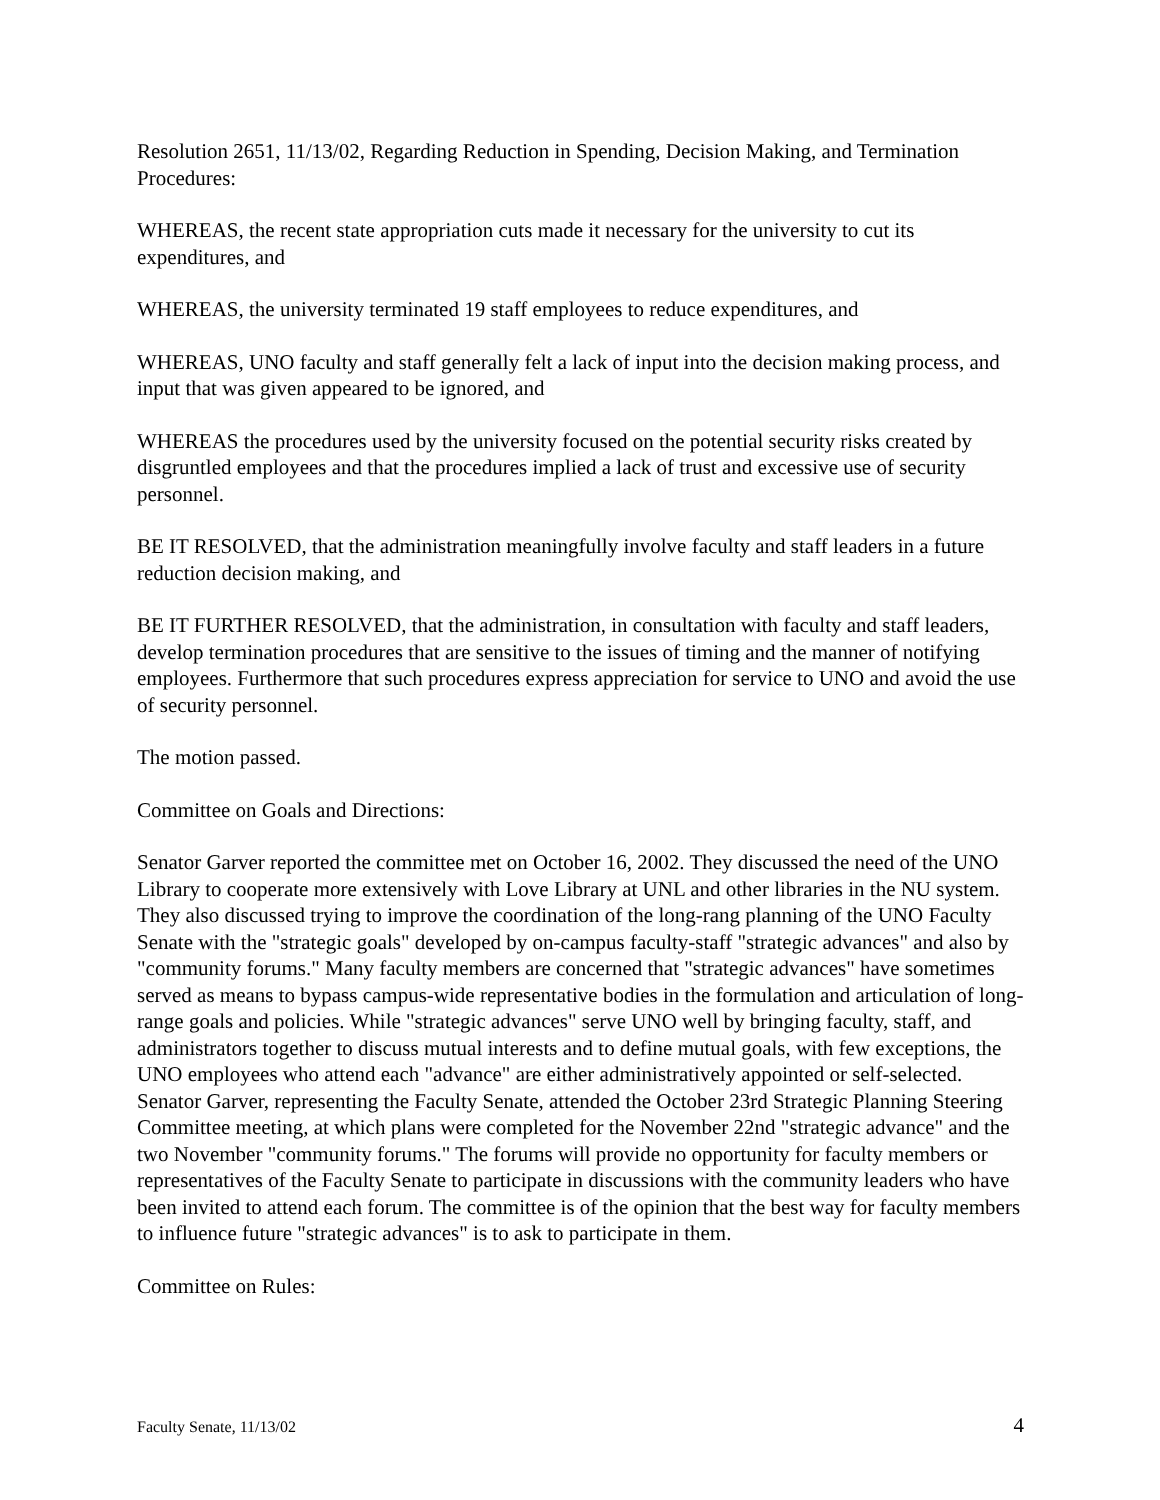Resolution 2651, 11/13/02, Regarding Reduction in Spending, Decision Making, and Termination Procedures:
WHEREAS, the recent state appropriation cuts made it necessary for the university to cut its expenditures, and
WHEREAS, the university terminated 19 staff employees to reduce expenditures, and
WHEREAS, UNO faculty and staff generally felt a lack of input into the decision making process, and input that was given appeared to be ignored, and
WHEREAS the procedures used by the university focused on the potential security risks created by disgruntled employees and that the procedures implied a lack of trust and excessive use of security personnel.
BE IT RESOLVED, that the administration meaningfully involve faculty and staff leaders in a future reduction decision making, and
BE IT FURTHER RESOLVED, that the administration, in consultation with faculty and staff leaders, develop termination procedures that are sensitive to the issues of timing and the manner of notifying employees. Furthermore that such procedures express appreciation for service to UNO and avoid the use of security personnel.
The motion passed.
Committee on Goals and Directions:
Senator Garver reported the committee met on October 16, 2002. They discussed the need of the UNO Library to cooperate more extensively with Love Library at UNL and other libraries in the NU system. They also discussed trying to improve the coordination of the long-rang planning of the UNO Faculty Senate with the "strategic goals" developed by on-campus faculty-staff "strategic advances" and also by "community forums." Many faculty members are concerned that "strategic advances" have sometimes served as means to bypass campus-wide representative bodies in the formulation and articulation of long-range goals and policies. While "strategic advances" serve UNO well by bringing faculty, staff, and administrators together to discuss mutual interests and to define mutual goals, with few exceptions, the UNO employees who attend each "advance" are either administratively appointed or self-selected. Senator Garver, representing the Faculty Senate, attended the October 23rd Strategic Planning Steering Committee meeting, at which plans were completed for the November 22nd "strategic advance" and the two November "community forums." The forums will provide no opportunity for faculty members or representatives of the Faculty Senate to participate in discussions with the community leaders who have been invited to attend each forum. The committee is of the opinion that the best way for faculty members to influence future "strategic advances" is to ask to participate in them.
Committee on Rules:
Faculty Senate, 11/13/02 4